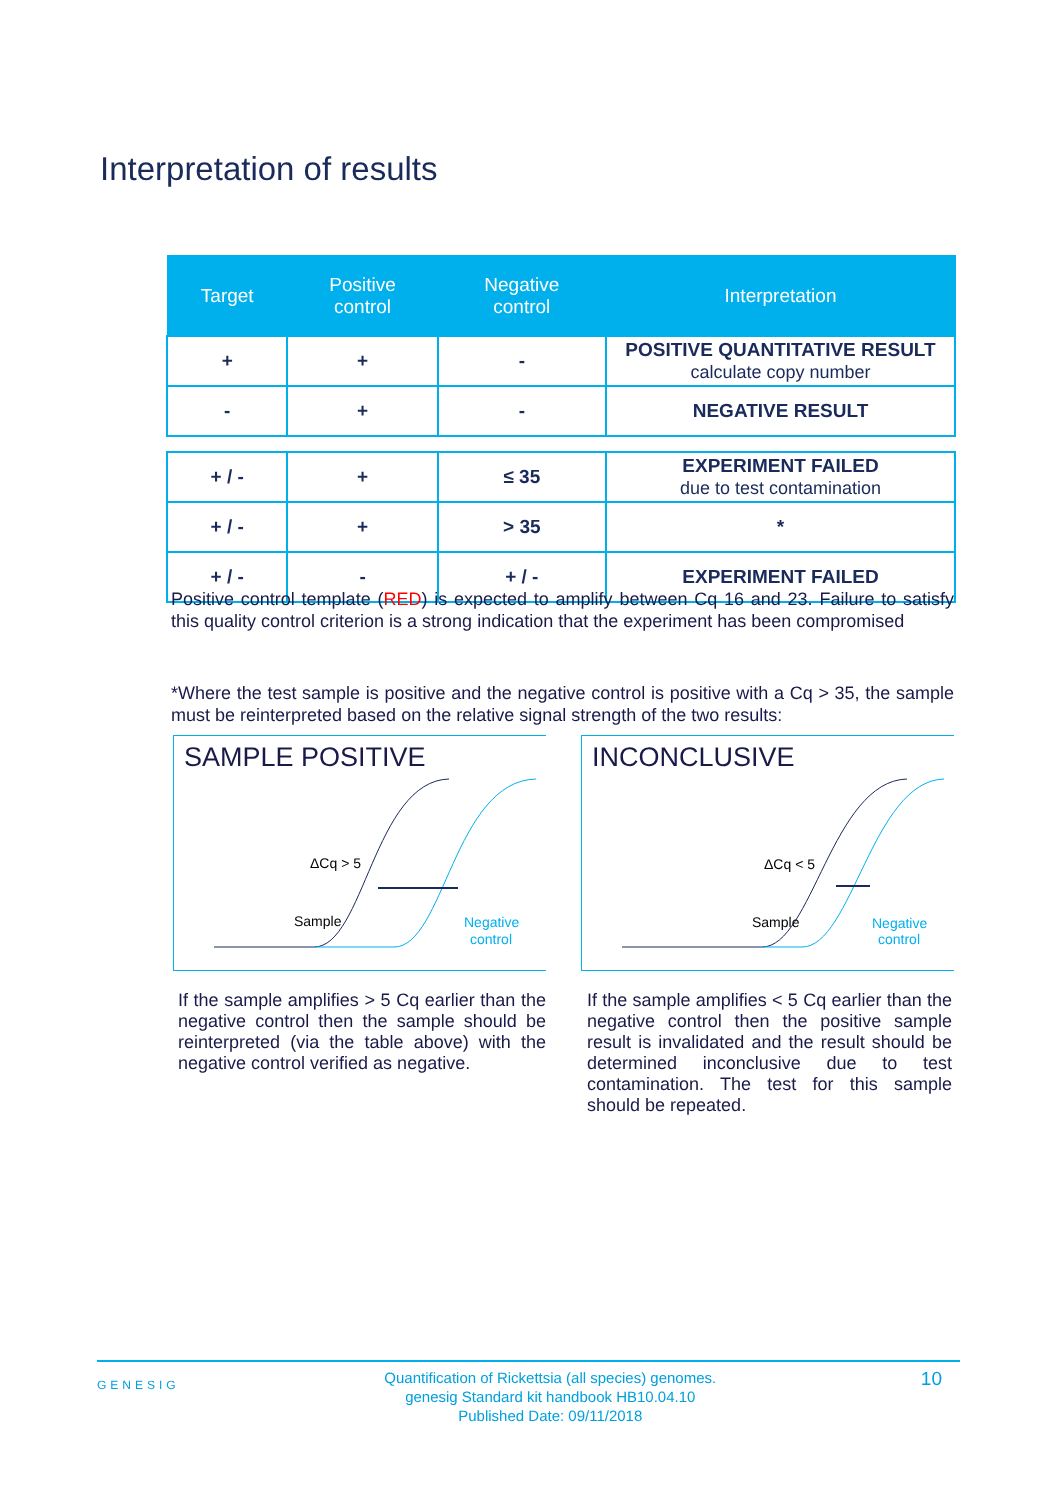Interpretation of results
| Target | Positive control | Negative control | Interpretation |
| --- | --- | --- | --- |
| + | + | - | POSITIVE QUANTITATIVE RESULT calculate copy number |
| - | + | - | NEGATIVE RESULT |
| + / - | + | ≤ 35 | EXPERIMENT FAILED due to test contamination |
| + / - | + | > 35 | * |
| + / - | - | + / - | EXPERIMENT FAILED |
Positive control template (RED) is expected to amplify between Cq 16 and 23. Failure to satisfy this quality control criterion is a strong indication that the experiment has been compromised
*Where the test sample is positive and the negative control is positive with a Cq > 35, the sample must be reinterpreted based on the relative signal strength of the two results:
SAMPLE POSITIVE
ΔCq > 5
Sample
Negative
control
INCONCLUSIVE
ΔCq < 5
Sample
Negative
control
If the sample amplifies > 5 Cq earlier than the negative control then the sample should be reinterpreted (via the table above) with the negative control verified as negative.
If the sample amplifies < 5 Cq earlier than the negative control then the positive sample result is invalidated and the result should be determined inconclusive due to test contamination. The test for this sample should be repeated.
GENESIG Quantification of Rickettsia (all species) genomes.
genesig Standard kit handbook HB10.04.10
Published Date: 09/11/2018 10